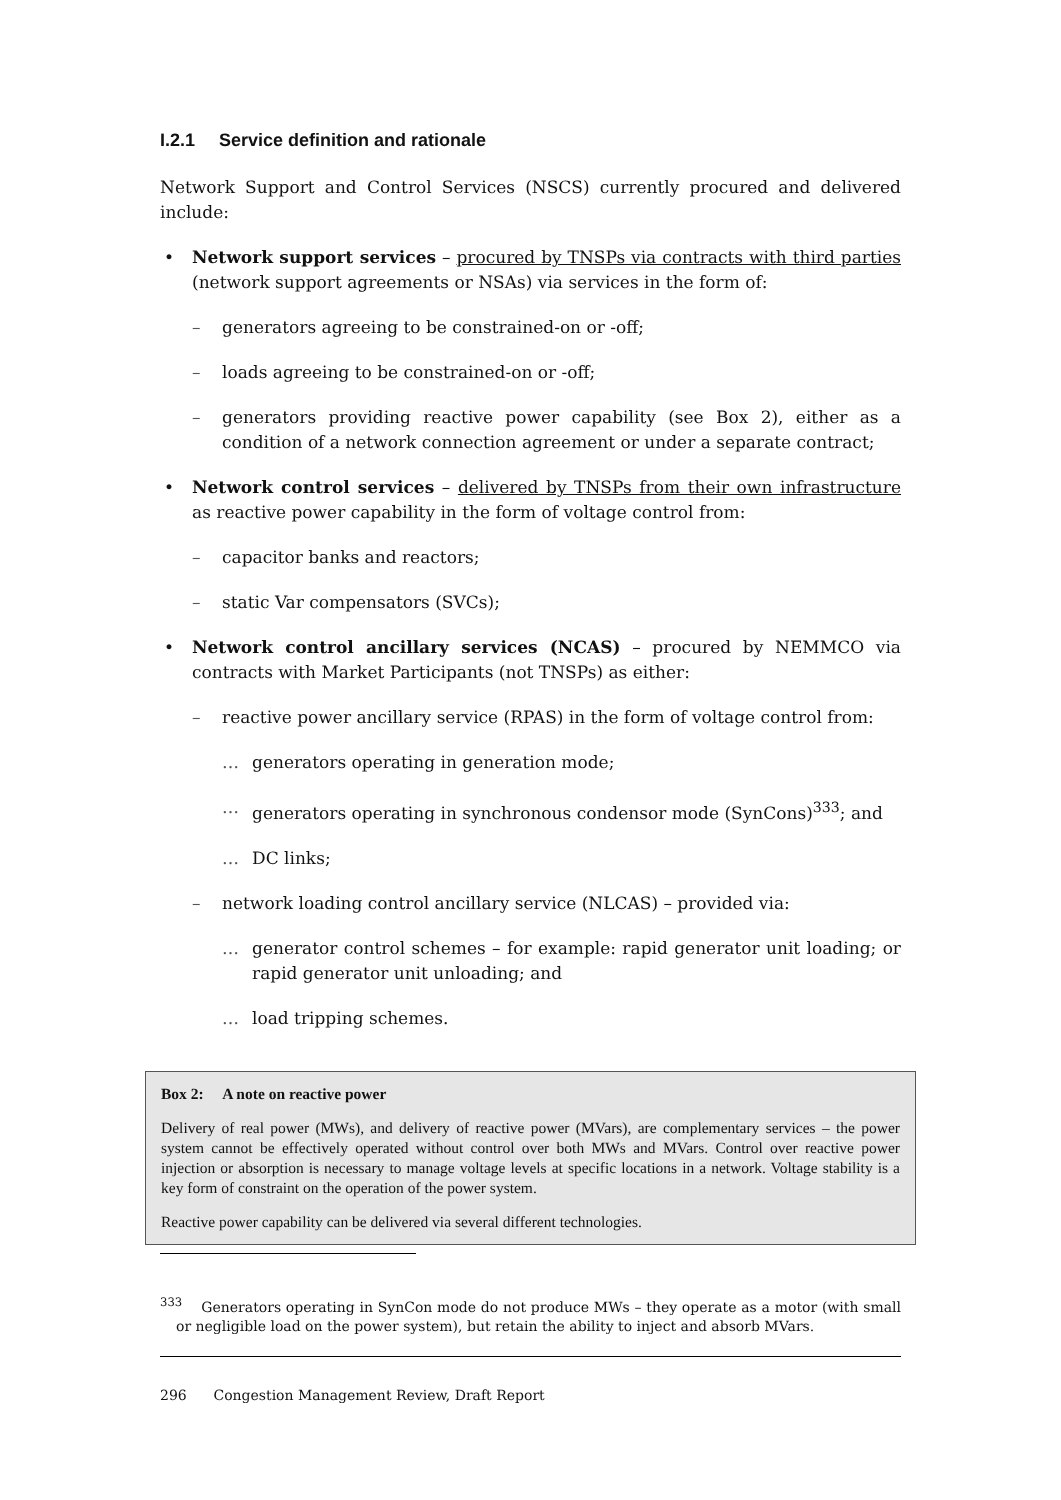I.2.1 Service definition and rationale
Network Support and Control Services (NSCS) currently procured and delivered include:
Network support services – procured by TNSPs via contracts with third parties (network support agreements or NSAs) via services in the form of:
– generators agreeing to be constrained-on or -off;
– loads agreeing to be constrained-on or -off;
– generators providing reactive power capability (see Box 2), either as a condition of a network connection agreement or under a separate contract;
Network control services – delivered by TNSPs from their own infrastructure as reactive power capability in the form of voltage control from:
– capacitor banks and reactors;
– static Var compensators (SVCs);
Network control ancillary services (NCAS) – procured by NEMMCO via contracts with Market Participants (not TNSPs) as either:
– reactive power ancillary service (RPAS) in the form of voltage control from:
… generators operating in generation mode;
… generators operating in synchronous condensor mode (SynCons)<sup>333</sup>; and
… DC links;
– network loading control ancillary service (NLCAS) – provided via:
… generator control schemes – for example: rapid generator unit loading; or rapid generator unit unloading; and
… load tripping schemes.
Box 2: A note on reactive power
Delivery of real power (MWs), and delivery of reactive power (MVars), are complementary services – the power system cannot be effectively operated without control over both MWs and MVars. Control over reactive power injection or absorption is necessary to manage voltage levels at specific locations in a network. Voltage stability is a key form of constraint on the operation of the power system.
Reactive power capability can be delivered via several different technologies.
<sup>333</sup> Generators operating in SynCon mode do not produce MWs – they operate as a motor (with small or negligible load on the power system), but retain the ability to inject and absorb MVars.
296 Congestion Management Review, Draft Report